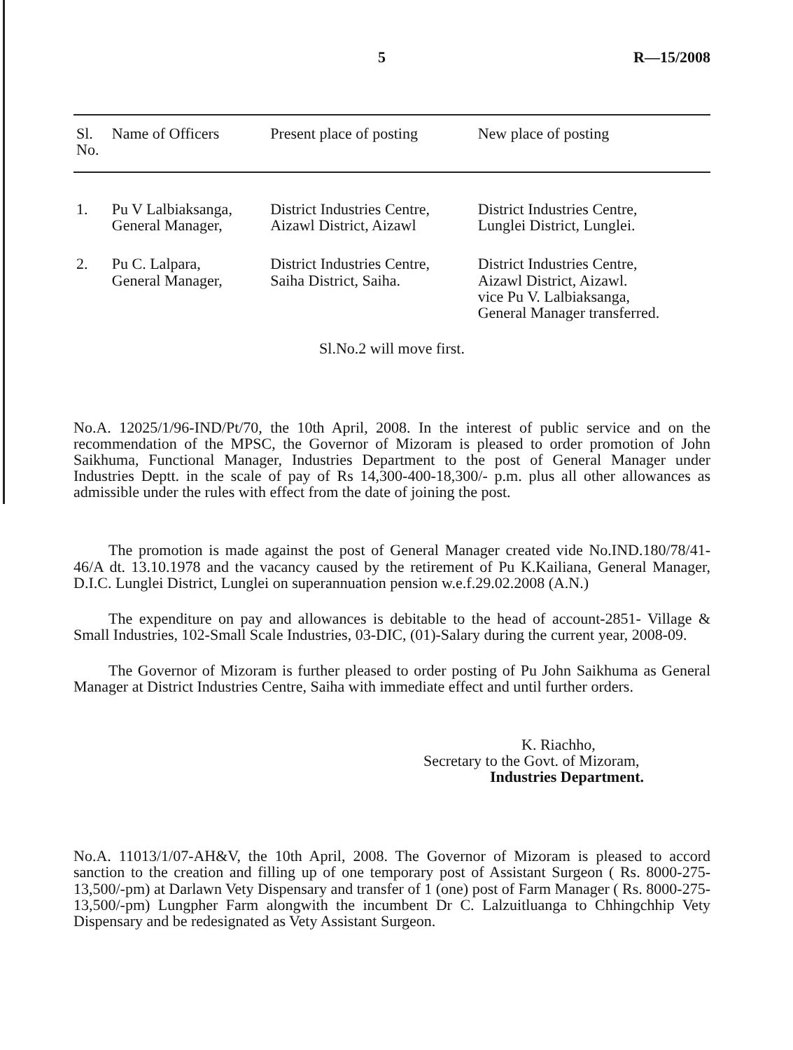5 R—15/2008
| Sl. No. | Name of Officers | Present place of posting | New place of posting |
| --- | --- | --- | --- |
| 1. | Pu V Lalbiaksanga, General Manager, | District Industries Centre, Aizawl District, Aizawl | District Industries Centre, Lunglei District, Lunglei. |
| 2. | Pu C. Lalpara, General Manager, | District Industries Centre, Saiha District, Saiha. | District Industries Centre, Aizawl District, Aizawl. vice Pu V. Lalbiaksanga, General Manager transferred. |
Sl.No.2 will move first.
No.A. 12025/1/96-IND/Pt/70, the 10th April, 2008. In the interest of public service and on the recommendation of the MPSC, the Governor of Mizoram is pleased to order promotion of John Saikhuma, Functional Manager, Industries Department to the post of General Manager under Industries Deptt. in the scale of pay of Rs 14,300-400-18,300/- p.m. plus all other allowances as admissible under the rules with effect from the date of joining the post.
The promotion is made against the post of General Manager created vide No.IND.180/78/41-46/A dt. 13.10.1978 and the vacancy caused by the retirement of Pu K.Kailiana, General Manager, D.I.C. Lunglei District, Lunglei on superannuation pension w.e.f.29.02.2008 (A.N.)
The expenditure on pay and allowances is debitable to the head of account-2851- Village & Small Industries, 102-Small Scale Industries, 03-DIC, (01)-Salary during the current year, 2008-09.
The Governor of Mizoram is further pleased to order posting of Pu John Saikhuma as General Manager at District Industries Centre, Saiha with immediate effect and until further orders.
K. Riachho,
Secretary to the Govt. of Mizoram,
Industries Department.
No.A. 11013/1/07-AH&V, the 10th April, 2008. The Governor of Mizoram is pleased to accord sanction to the creation and filling up of one temporary post of Assistant Surgeon ( Rs. 8000-275-13,500/-pm) at Darlawn Vety Dispensary and transfer of 1 (one) post of Farm Manager ( Rs. 8000-275-13,500/-pm) Lungpher Farm alongwith the incumbent Dr C. Lalzuitluanga to Chhingchhip Vety Dispensary and be redesignated as Vety Assistant Surgeon.